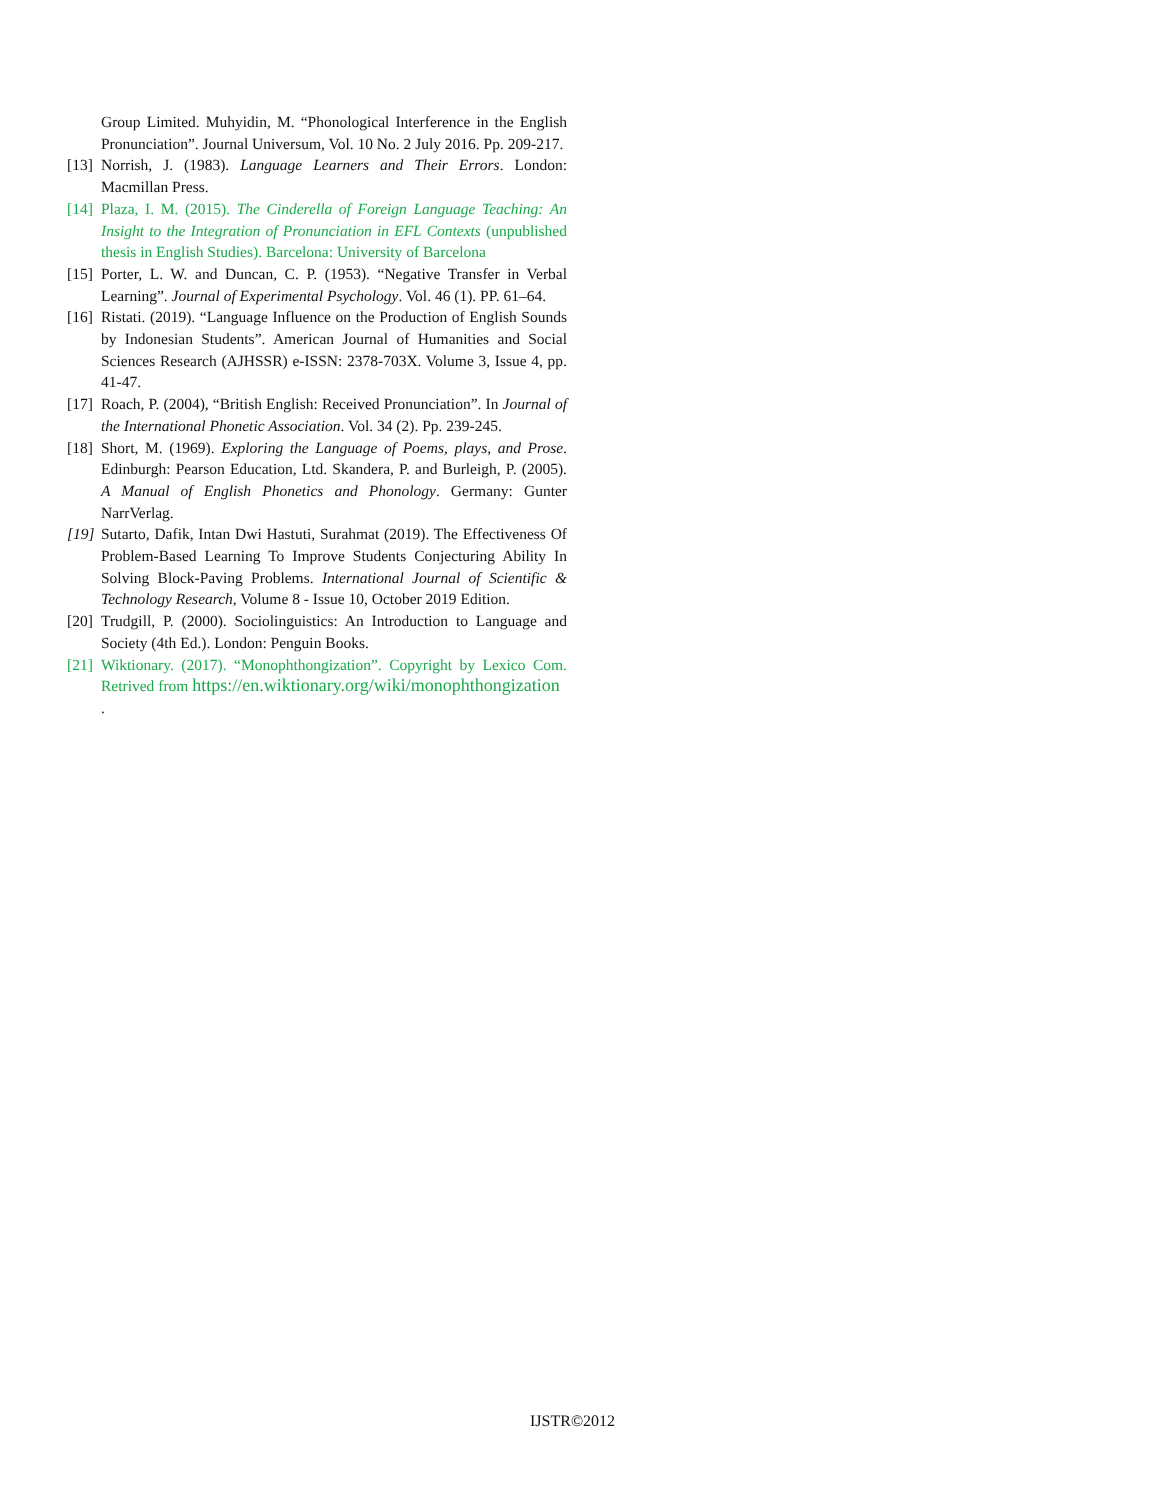Group Limited. Muhyidin, M. “Phonological Interference in the English Pronunciation”. Journal Universum, Vol. 10 No. 2 July 2016. Pp. 209-217.
[13] Norrish, J. (1983). Language Learners and Their Errors. London: Macmillan Press.
[14] Plaza, I. M. (2015). The Cinderella of Foreign Language Teaching: An Insight to the Integration of Pronunciation in EFL Contexts (unpublished thesis in English Studies). Barcelona: University of Barcelona
[15] Porter, L. W. and Duncan, C. P. (1953). “Negative Transfer in Verbal Learning”. Journal of Experimental Psychology. Vol. 46 (1). PP. 61–64.
[16] Ristati. (2019). “Language Influence on the Production of English Sounds by Indonesian Students”. American Journal of Humanities and Social Sciences Research (AJHSSR) e-ISSN: 2378-703X. Volume 3, Issue 4, pp. 41-47.
[17] Roach, P. (2004), “British English: Received Pronunciation”. In Journal of the International Phonetic Association. Vol. 34 (2). Pp. 239-245.
[18] Short, M. (1969). Exploring the Language of Poems, plays, and Prose. Edinburgh: Pearson Education, Ltd. Skandera, P. and Burleigh, P. (2005). A Manual of English Phonetics and Phonology. Germany: Gunter NarrVerlag.
[19] Sutarto, Dafik, Intan Dwi Hastuti, Surahmat (2019). The Effectiveness Of Problem-Based Learning To Improve Students Conjecturing Ability In Solving Block-Paving Problems. International Journal of Scientific & Technology Research, Volume 8 - Issue 10, October 2019 Edition.
[20] Trudgill, P. (2000). Sociolinguistics: An Introduction to Language and Society (4th Ed.). London: Penguin Books.
[21] Wiktionary. (2017). “Monophthongization”. Copyright by Lexico Com. Retrived from https://en.wiktionary.org/wiki/monophthongization
.
IJSTR©2012